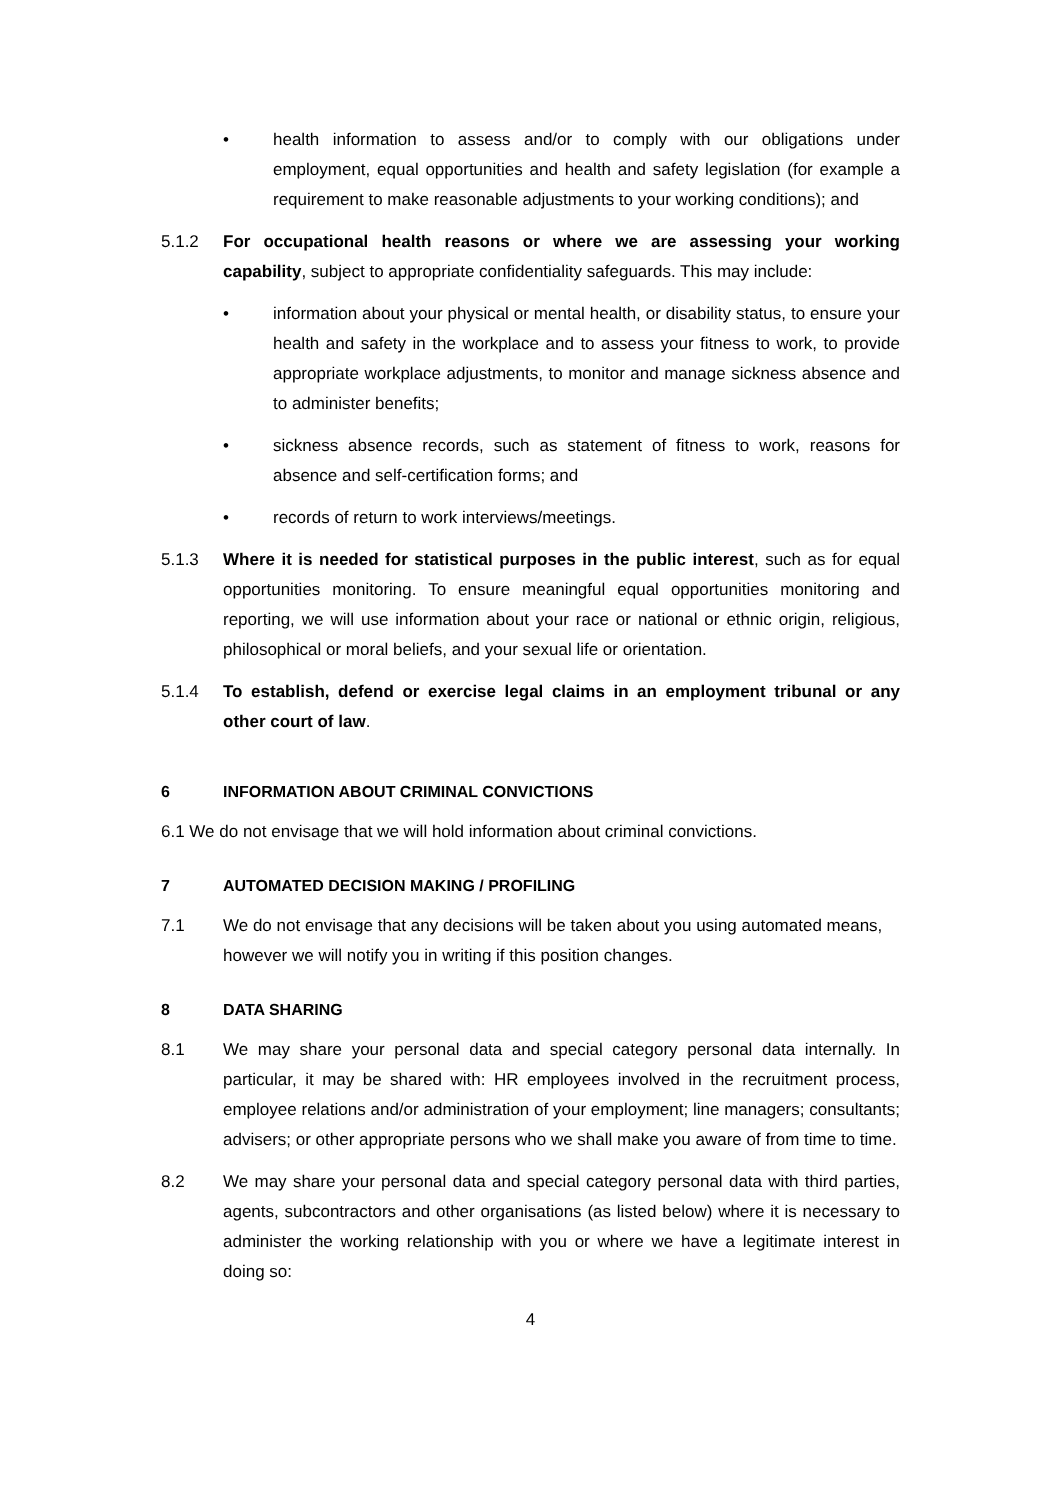• health information to assess and/or to comply with our obligations under employment, equal opportunities and health and safety legislation (for example a requirement to make reasonable adjustments to your working conditions); and
5.1.2 For occupational health reasons or where we are assessing your working capability, subject to appropriate confidentiality safeguards. This may include:
• information about your physical or mental health, or disability status, to ensure your health and safety in the workplace and to assess your fitness to work, to provide appropriate workplace adjustments, to monitor and manage sickness absence and to administer benefits;
• sickness absence records, such as statement of fitness to work, reasons for absence and self-certification forms; and
• records of return to work interviews/meetings.
5.1.3 Where it is needed for statistical purposes in the public interest, such as for equal opportunities monitoring. To ensure meaningful equal opportunities monitoring and reporting, we will use information about your race or national or ethnic origin, religious, philosophical or moral beliefs, and your sexual life or orientation.
5.1.4 To establish, defend or exercise legal claims in an employment tribunal or any other court of law.
6 INFORMATION ABOUT CRIMINAL CONVICTIONS
6.1 We do not envisage that we will hold information about criminal convictions.
7 AUTOMATED DECISION MAKING / PROFILING
7.1 We do not envisage that any decisions will be taken about you using automated means, however we will notify you in writing if this position changes.
8 DATA SHARING
8.1 We may share your personal data and special category personal data internally. In particular, it may be shared with: HR employees involved in the recruitment process, employee relations and/or administration of your employment; line managers; consultants; advisers; or other appropriate persons who we shall make you aware of from time to time.
8.2 We may share your personal data and special category personal data with third parties, agents, subcontractors and other organisations (as listed below) where it is necessary to administer the working relationship with you or where we have a legitimate interest in doing so:
4